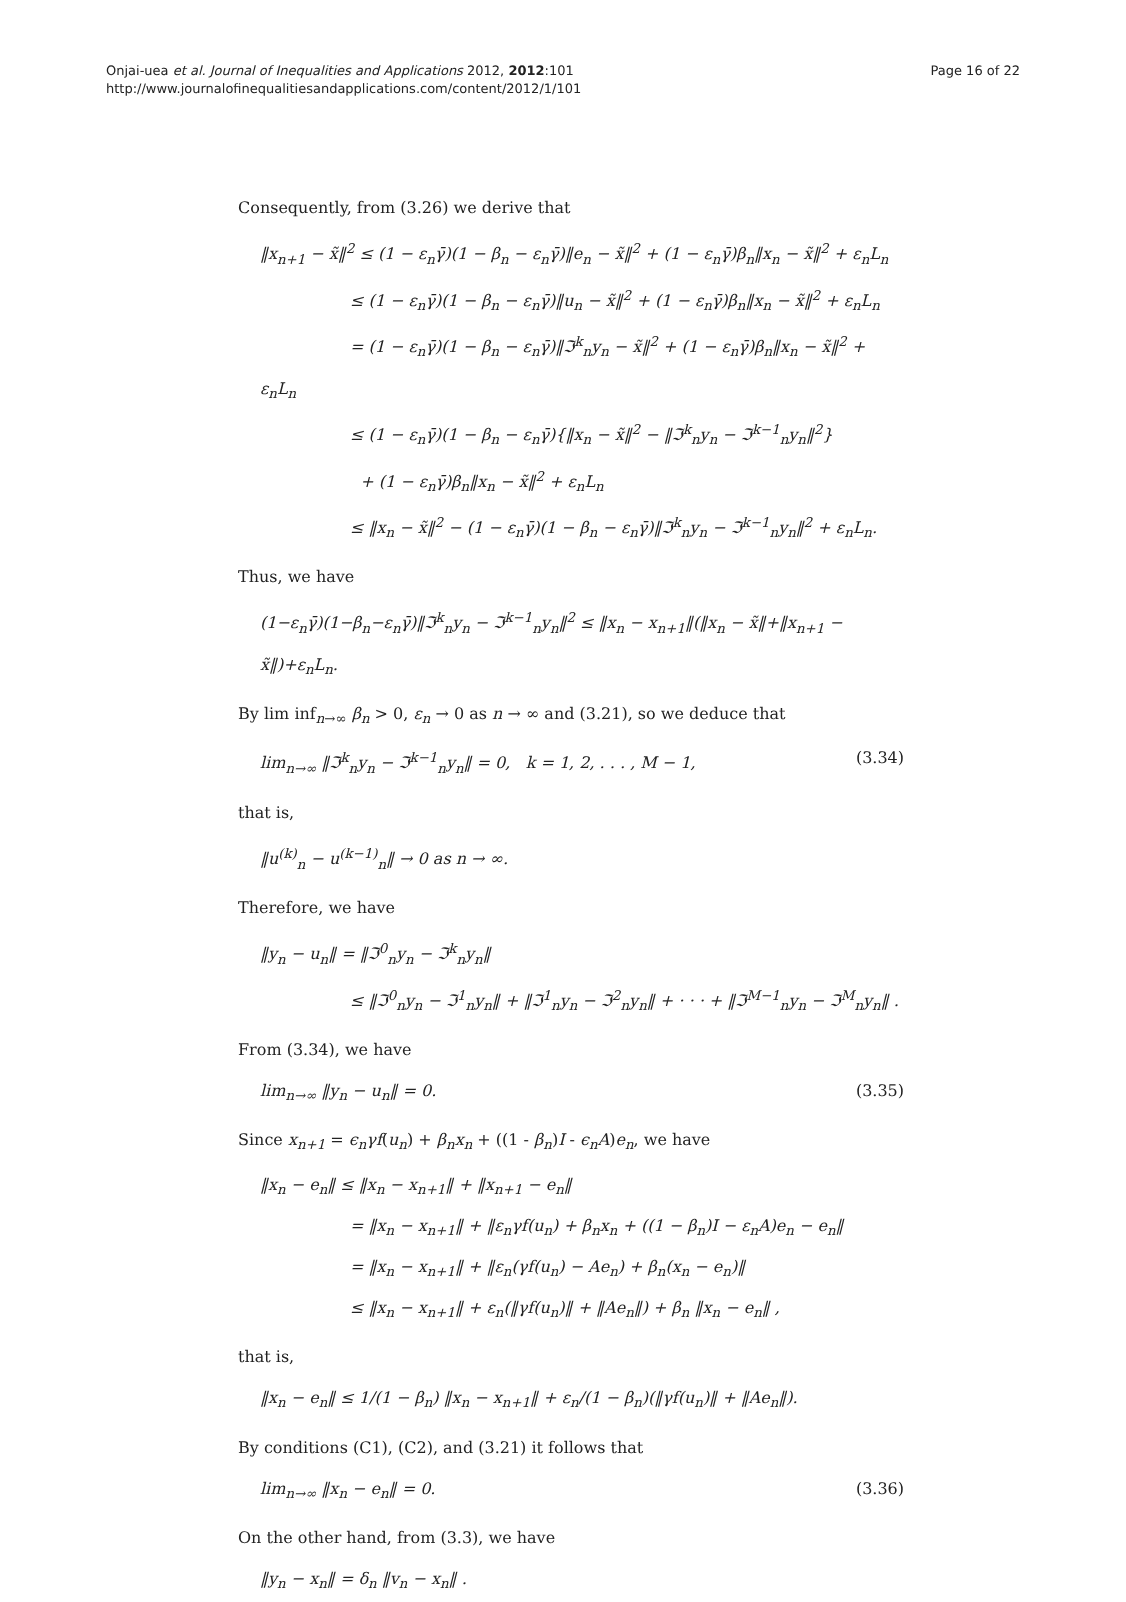Onjai-uea et al. Journal of Inequalities and Applications 2012, 2012:101
http://www.journalofinequalitiesandapplications.com/content/2012/1/101
Page 16 of 22
Consequently, from (3.26) we derive that
‖x<sub>n+1</sub> − x̃‖<sup>2</sup> ≤ (1 − ε<sub>n</sub>γ̄)(1 − β<sub>n</sub> − ε<sub>n</sub>γ̄)‖e<sub>n</sub> − x̃‖<sup>2</sup> + (1 − ε<sub>n</sub>γ̄)β<sub>n</sub>‖x<sub>n</sub> − x̃‖<sup>2</sup> + ε<sub>n</sub>L<sub>n</sub>
≤ (1 − ε<sub>n</sub>γ̄)(1 − β<sub>n</sub> − ε<sub>n</sub>γ̄)‖u<sub>n</sub> − x̃‖<sup>2</sup> + (1 − ε<sub>n</sub>γ̄)β<sub>n</sub>‖x<sub>n</sub> − x̃‖<sup>2</sup> + ε<sub>n</sub>L<sub>n</sub>
= (1 − ε<sub>n</sub>γ̄)(1 − β<sub>n</sub> − ε<sub>n</sub>γ̄)‖ℑ<sup>k</sup><sub>n</sub>y<sub>n</sub> − x̃‖<sup>2</sup> + (1 − ε<sub>n</sub>γ̄)β<sub>n</sub>‖x<sub>n</sub> − x̃‖<sup>2</sup> + ε<sub>n</sub>L<sub>n</sub>
≤ (1 − ε<sub>n</sub>γ̄)(1 − β<sub>n</sub> − ε<sub>n</sub>γ̄){‖x<sub>n</sub> − x̃‖<sup>2</sup> − ‖ℑ<sup>k</sup><sub>n</sub>y<sub>n</sub> − ℑ<sup>k−1</sup><sub>n</sub>y<sub>n</sub>‖<sup>2</sup>}
+ (1 − ε<sub>n</sub>γ̄)β<sub>n</sub>‖x<sub>n</sub> − x̃‖<sup>2</sup> + ε<sub>n</sub>L<sub>n</sub>
≤ ‖x<sub>n</sub> − x̃‖<sup>2</sup> − (1 − ε<sub>n</sub>γ̄)(1 − β<sub>n</sub> − ε<sub>n</sub>γ̄)‖ℑ<sup>k</sup><sub>n</sub>y<sub>n</sub> − ℑ<sup>k−1</sup><sub>n</sub>y<sub>n</sub>‖<sup>2</sup> + ε<sub>n</sub>L<sub>n</sub>.
Thus, we have
(1−ε<sub>n</sub>γ̄)(1−β<sub>n</sub>−ε<sub>n</sub>γ̄)‖ℑ<sup>k</sup><sub>n</sub>y<sub>n</sub> − ℑ<sup>k−1</sup><sub>n</sub>y<sub>n</sub>‖<sup>2</sup> ≤ ‖x<sub>n</sub> − x<sub>n+1</sub>‖(‖x<sub>n</sub> − x̃‖+‖x<sub>n+1</sub> − x̃‖)+ε<sub>n</sub>L<sub>n</sub>.
By lim inf<sub>n→∞</sub> β<sub>n</sub> > 0, ε<sub>n</sub> → 0 as n → ∞ and (3.21), so we deduce that
lim<sub>n→∞</sub> ‖ℑ<sup>k</sup><sub>n</sub>y<sub>n</sub> − ℑ<sup>k−1</sup><sub>n</sub>y<sub>n</sub>‖ = 0, k = 1, 2, . . . , M − 1,
(3.34)
that is,
‖u<sup>(k)</sup><sub>n</sub> − u<sup>(k−1)</sup><sub>n</sub>‖ → 0 as n → ∞.
Therefore, we have
‖y<sub>n</sub> − u<sub>n</sub>‖ = ‖ℑ<sup>0</sup><sub>n</sub>y<sub>n</sub> − ℑ<sup>k</sup><sub>n</sub>y<sub>n</sub>‖
≤ ‖ℑ<sup>0</sup><sub>n</sub>y<sub>n</sub> − ℑ<sup>1</sup><sub>n</sub>y<sub>n</sub>‖ + ‖ℑ<sup>1</sup><sub>n</sub>y<sub>n</sub> − ℑ<sup>2</sup><sub>n</sub>y<sub>n</sub>‖ + · · · + ‖ℑ<sup>M−1</sup><sub>n</sub>y<sub>n</sub> − ℑ<sup>M</sup><sub>n</sub>y<sub>n</sub>‖ .
From (3.34), we have
lim<sub>n→∞</sub> ‖y<sub>n</sub> − u<sub>n</sub>‖ = 0. (3.35)
Since x<sub>n+1</sub> = ϵ<sub>n</sub>γf(u<sub>n</sub>) + β<sub>n</sub>x<sub>n</sub> + ((1 - β<sub>n</sub>)I - ϵ<sub>n</sub>A)e<sub>n</sub>, we have
‖x<sub>n</sub> − e<sub>n</sub>‖ ≤ ‖x<sub>n</sub> − x<sub>n+1</sub>‖ + ‖x<sub>n+1</sub> − e<sub>n</sub>‖
= ‖x<sub>n</sub> − x<sub>n+1</sub>‖ + ‖ε<sub>n</sub>γf(u<sub>n</sub>) + β<sub>n</sub>x<sub>n</sub> + ((1 − β<sub>n</sub>)I − ε<sub>n</sub>A)e<sub>n</sub> − e<sub>n</sub>‖
= ‖x<sub>n</sub> − x<sub>n+1</sub>‖ + ‖ε<sub>n</sub>(γf(u<sub>n</sub>) − Ae<sub>n</sub>) + β<sub>n</sub>(x<sub>n</sub> − e<sub>n</sub>)‖
≤ ‖x<sub>n</sub> − x<sub>n+1</sub>‖ + ε<sub>n</sub>(‖γf(u<sub>n</sub>)‖ + ‖Ae<sub>n</sub>‖) + β<sub>n</sub> ‖x<sub>n</sub> − e<sub>n</sub>‖ ,
that is,
‖x<sub>n</sub> − e<sub>n</sub>‖ ≤ 1/(1 − β<sub>n</sub>) ‖x<sub>n</sub> − x<sub>n+1</sub>‖ + ε<sub>n</sub>/(1 − β<sub>n</sub>)(‖γf(u<sub>n</sub>)‖ + ‖Ae<sub>n</sub>‖).
By conditions (C1), (C2), and (3.21) it follows that
lim<sub>n→∞</sub> ‖x<sub>n</sub> − e<sub>n</sub>‖ = 0. (3.36)
On the other hand, from (3.3), we have
‖y<sub>n</sub> − x<sub>n</sub>‖ = δ<sub>n</sub> ‖v<sub>n</sub> − x<sub>n</sub>‖ .